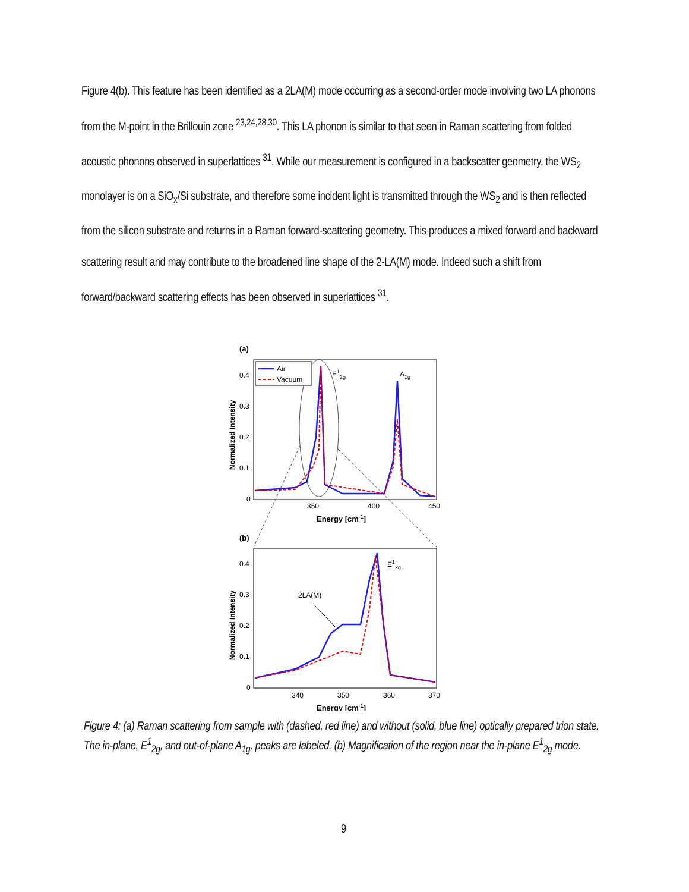Figure 4(b). This feature has been identified as a 2LA(M) mode occurring as a second-order mode involving two LA phonons from the M-point in the Brillouin zone <sup>23,24,28,30</sup>. This LA phonon is similar to that seen in Raman scattering from folded acoustic phonons observed in superlattices <sup>31</sup>. While our measurement is configured in a backscatter geometry, the WS<sub>2</sub> monolayer is on a SiO<sub>x</sub>/Si substrate, and therefore some incident light is transmitted through the WS<sub>2</sub> and is then reflected from the silicon substrate and returns in a Raman forward-scattering geometry. This produces a mixed forward and backward scattering result and may contribute to the broadened line shape of the 2-LA(M) mode. Indeed such a shift from forward/backward scattering effects has been observed in superlattices <sup>31</sup>.
(a)
Air
Vacuum
E12g
A1g
0.4
0.3
0.2
0.1
0
350
400
450
Energy [cm-1]
Normalized Intensity
(b)
2LA(M)
E12g
0.4
0.3
0.2
0.1
0
340
350
360
370
Energy [cm-1]
Normalized Intensity
Figure 4: (a) Raman scattering from sample with (dashed, red line) and without (solid, blue line) optically prepared trion state. The in-plane, E<sup>1</sup><sub>2g</sub>, and out-of-plane A<sub>1g</sub>, peaks are labeled. (b) Magnification of the region near the in-plane E<sup>1</sup><sub>2g</sub> mode.
9